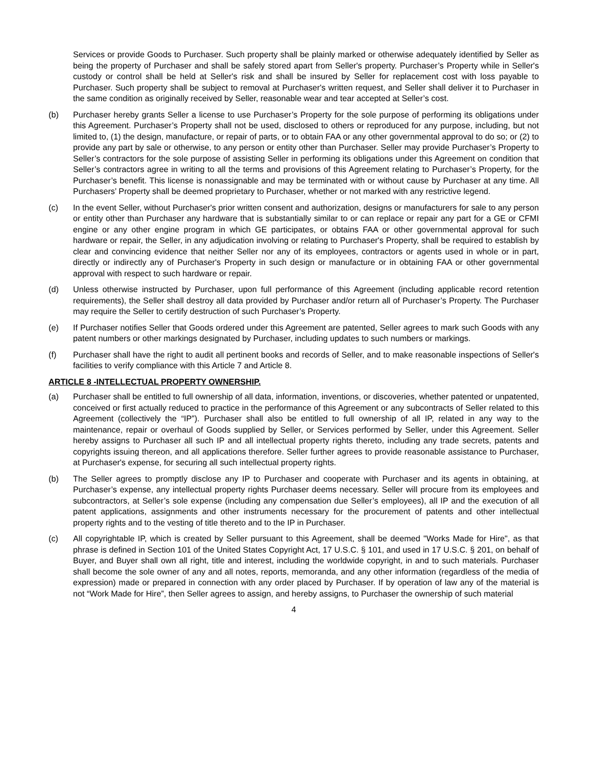Services or provide Goods to Purchaser. Such property shall be plainly marked or otherwise adequately identified by Seller as being the property of Purchaser and shall be safely stored apart from Seller's property. Purchaser’s Property while in Seller's custody or control shall be held at Seller's risk and shall be insured by Seller for replacement cost with loss payable to Purchaser. Such property shall be subject to removal at Purchaser's written request, and Seller shall deliver it to Purchaser in the same condition as originally received by Seller, reasonable wear and tear accepted at Seller’s cost.
(b) Purchaser hereby grants Seller a license to use Purchaser’s Property for the sole purpose of performing its obligations under this Agreement. Purchaser’s Property shall not be used, disclosed to others or reproduced for any purpose, including, but not limited to, (1) the design, manufacture, or repair of parts, or to obtain FAA or any other governmental approval to do so; or (2) to provide any part by sale or otherwise, to any person or entity other than Purchaser. Seller may provide Purchaser’s Property to Seller’s contractors for the sole purpose of assisting Seller in performing its obligations under this Agreement on condition that Seller’s contractors agree in writing to all the terms and provisions of this Agreement relating to Purchaser’s Property, for the Purchaser’s benefit. This license is nonassignable and may be terminated with or without cause by Purchaser at any time. All Purchasers’ Property shall be deemed proprietary to Purchaser, whether or not marked with any restrictive legend.
(c) In the event Seller, without Purchaser's prior written consent and authorization, designs or manufacturers for sale to any person or entity other than Purchaser any hardware that is substantially similar to or can replace or repair any part for a GE or CFMI engine or any other engine program in which GE participates, or obtains FAA or other governmental approval for such hardware or repair, the Seller, in any adjudication involving or relating to Purchaser's Property, shall be required to establish by clear and convincing evidence that neither Seller nor any of its employees, contractors or agents used in whole or in part, directly or indirectly any of Purchaser's Property in such design or manufacture or in obtaining FAA or other governmental approval with respect to such hardware or repair.
(d) Unless otherwise instructed by Purchaser, upon full performance of this Agreement (including applicable record retention requirements), the Seller shall destroy all data provided by Purchaser and/or return all of Purchaser’s Property. The Purchaser may require the Seller to certify destruction of such Purchaser’s Property.
(e) If Purchaser notifies Seller that Goods ordered under this Agreement are patented, Seller agrees to mark such Goods with any patent numbers or other markings designated by Purchaser, including updates to such numbers or markings.
(f) Purchaser shall have the right to audit all pertinent books and records of Seller, and to make reasonable inspections of Seller's facilities to verify compliance with this Article 7 and Article 8.
ARTICLE 8 -INTELLECTUAL PROPERTY OWNERSHIP.
(a) Purchaser shall be entitled to full ownership of all data, information, inventions, or discoveries, whether patented or unpatented, conceived or first actually reduced to practice in the performance of this Agreement or any subcontracts of Seller related to this Agreement (collectively the “IP”). Purchaser shall also be entitled to full ownership of all IP, related in any way to the maintenance, repair or overhaul of Goods supplied by Seller, or Services performed by Seller, under this Agreement. Seller hereby assigns to Purchaser all such IP and all intellectual property rights thereto, including any trade secrets, patents and copyrights issuing thereon, and all applications therefore. Seller further agrees to provide reasonable assistance to Purchaser, at Purchaser's expense, for securing all such intellectual property rights.
(b) The Seller agrees to promptly disclose any IP to Purchaser and cooperate with Purchaser and its agents in obtaining, at Purchaser’s expense, any intellectual property rights Purchaser deems necessary. Seller will procure from its employees and subcontractors, at Seller’s sole expense (including any compensation due Seller’s employees), all IP and the execution of all patent applications, assignments and other instruments necessary for the procurement of patents and other intellectual property rights and to the vesting of title thereto and to the IP in Purchaser.
(c) All copyrightable IP, which is created by Seller pursuant to this Agreement, shall be deemed "Works Made for Hire", as that phrase is defined in Section 101 of the United States Copyright Act, 17 U.S.C. § 101, and used in 17 U.S.C. § 201, on behalf of Buyer, and Buyer shall own all right, title and interest, including the worldwide copyright, in and to such materials. Purchaser shall become the sole owner of any and all notes, reports, memoranda, and any other information (regardless of the media of expression) made or prepared in connection with any order placed by Purchaser. If by operation of law any of the material is not “Work Made for Hire”, then Seller agrees to assign, and hereby assigns, to Purchaser the ownership of such material
4